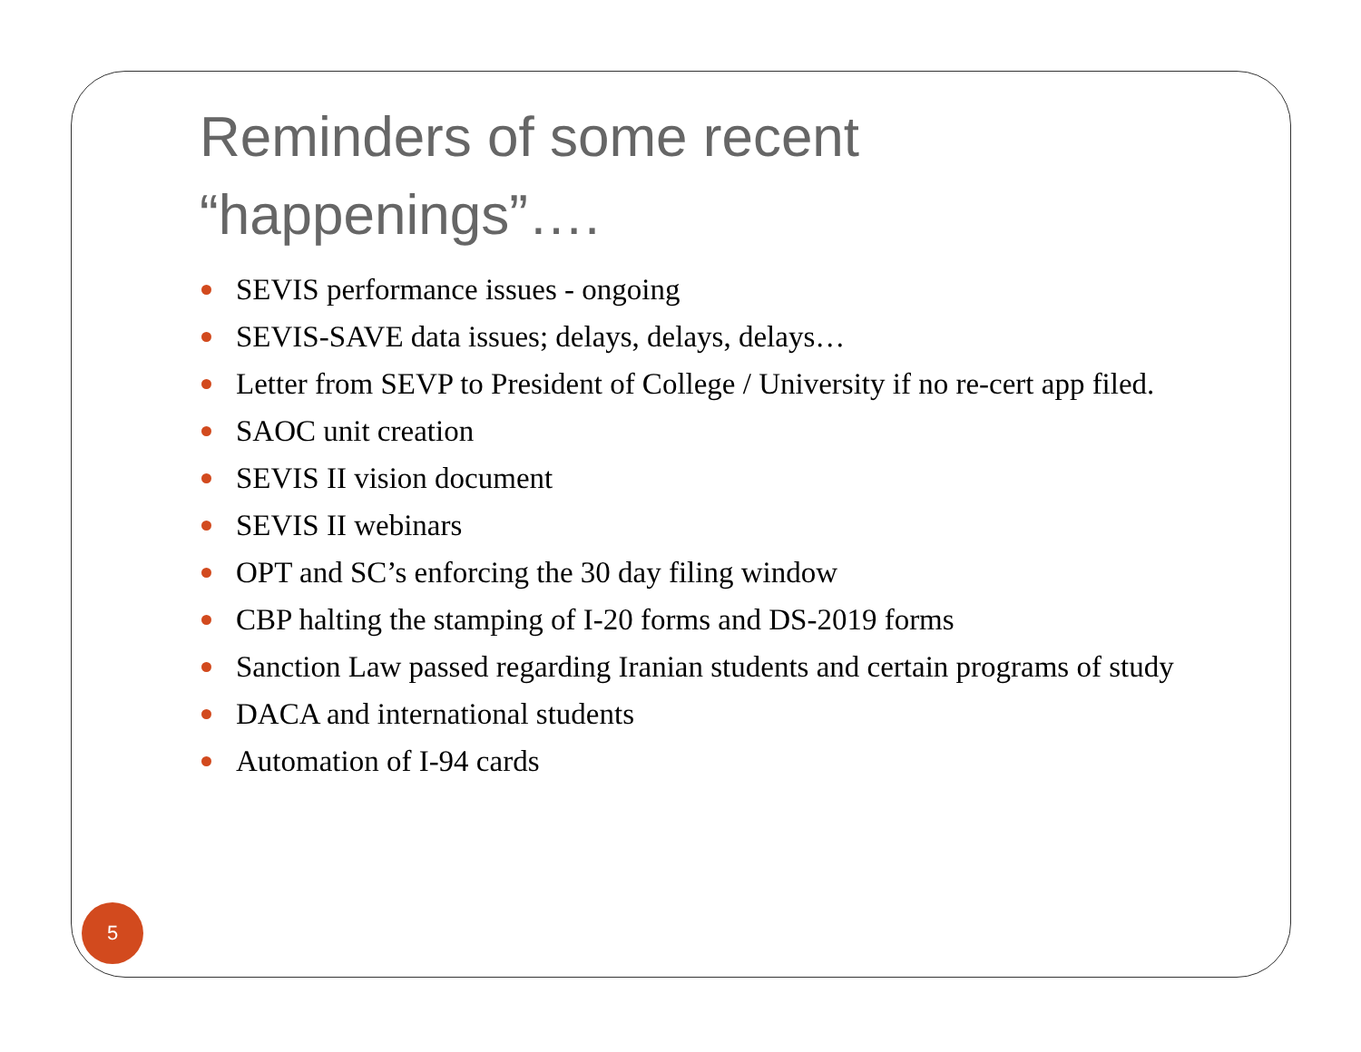Reminders of some recent “happenings”….
SEVIS performance issues - ongoing
SEVIS-SAVE data issues; delays, delays, delays…
Letter from SEVP to President of College / University if no re-cert app filed.
SAOC unit creation
SEVIS II vision document
SEVIS II webinars
OPT and SC’s enforcing the 30 day filing window
CBP halting the stamping of I-20 forms and DS-2019 forms
Sanction Law passed regarding Iranian students and certain programs of study
DACA and international students
Automation of I-94 cards
5